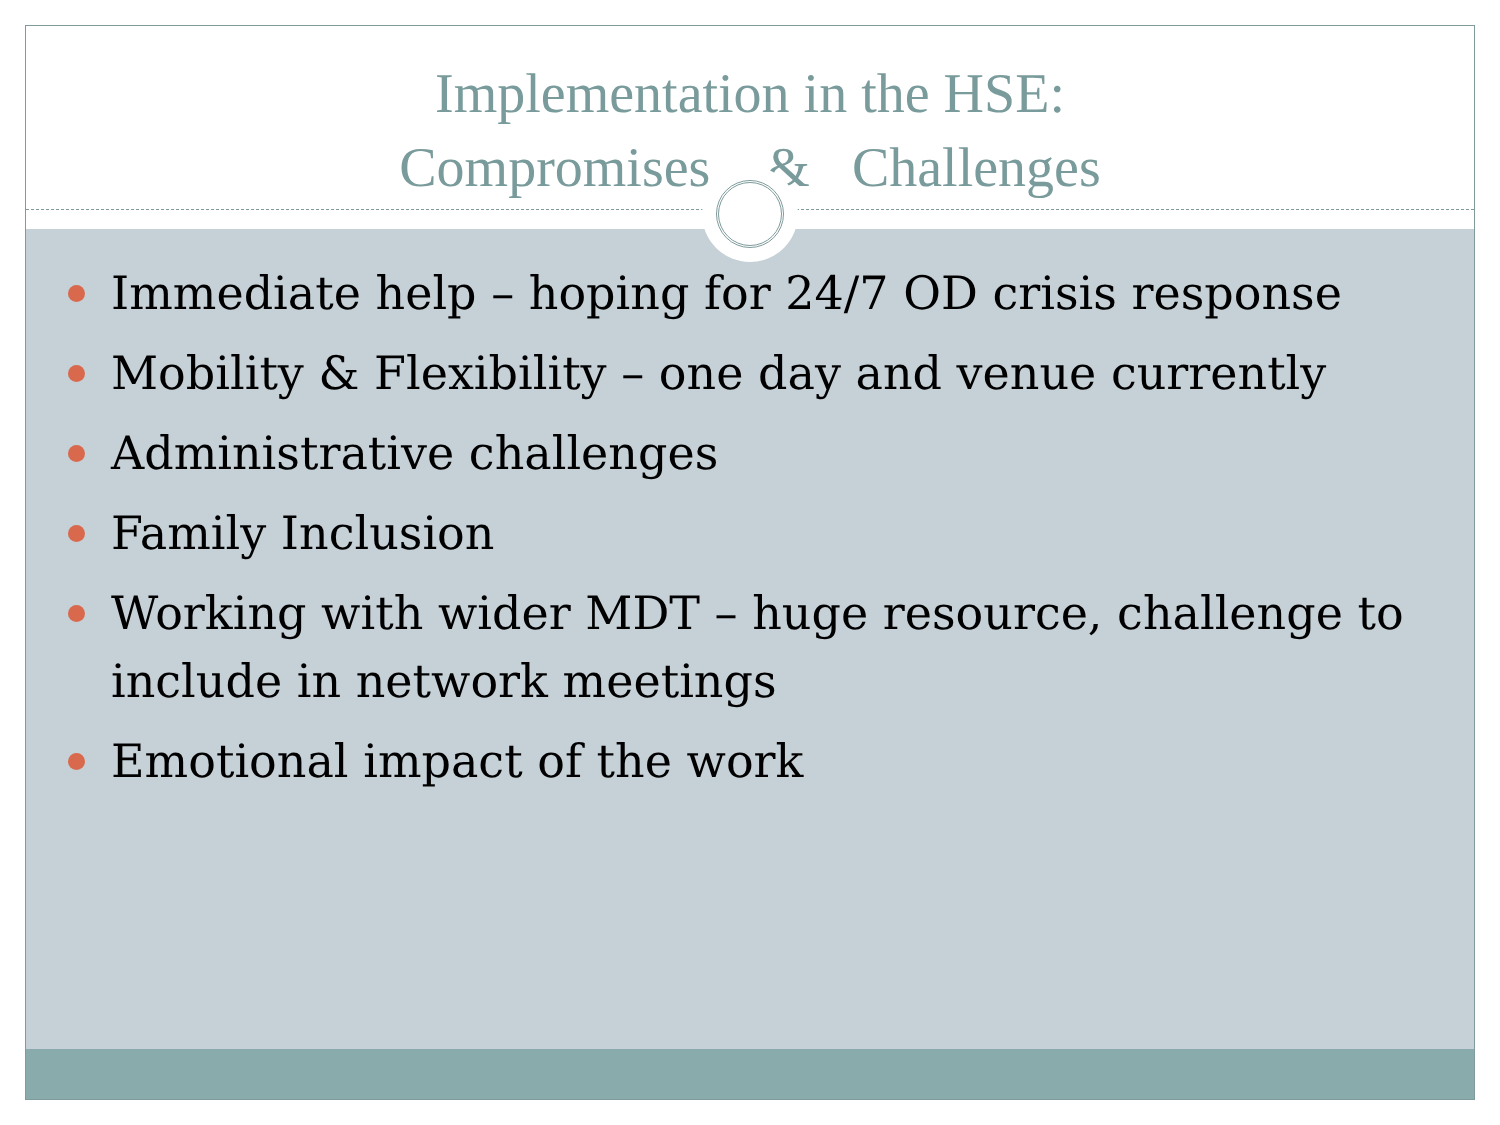Implementation in the HSE:
Compromises & Challenges
Immediate help – hoping for 24/7 OD crisis response
Mobility & Flexibility – one day and venue currently
Administrative challenges
Family Inclusion
Working with wider MDT – huge resource, challenge to include in network meetings
Emotional impact of the work